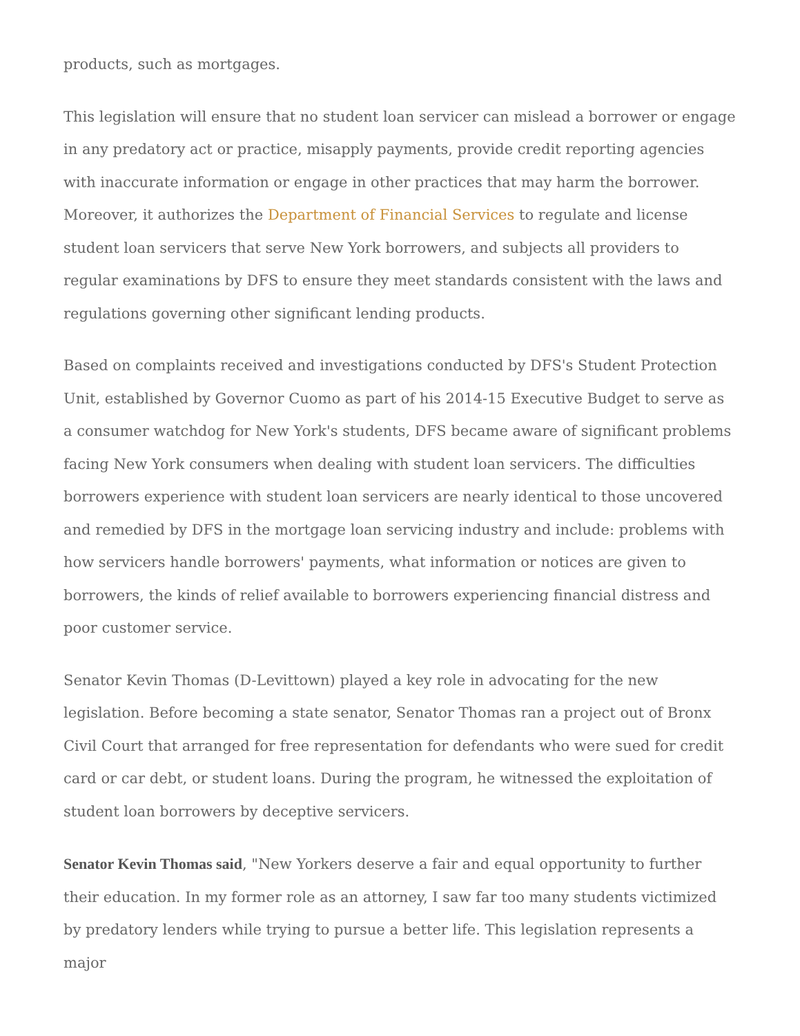products, such as mortgages.
This legislation will ensure that no student loan servicer can mislead a borrower or engage in any predatory act or practice, misapply payments, provide credit reporting agencies with inaccurate information or engage in other practices that may harm the borrower. Moreover, it authorizes the Department of Financial Services to regulate and license student loan servicers that serve New York borrowers, and subjects all providers to regular examinations by DFS to ensure they meet standards consistent with the laws and regulations governing other significant lending products.
Based on complaints received and investigations conducted by DFS's Student Protection Unit, established by Governor Cuomo as part of his 2014-15 Executive Budget to serve as a consumer watchdog for New York's students, DFS became aware of significant problems facing New York consumers when dealing with student loan servicers. The difficulties borrowers experience with student loan servicers are nearly identical to those uncovered and remedied by DFS in the mortgage loan servicing industry and include: problems with how servicers handle borrowers' payments, what information or notices are given to borrowers, the kinds of relief available to borrowers experiencing financial distress and poor customer service.
Senator Kevin Thomas (D-Levittown) played a key role in advocating for the new legislation. Before becoming a state senator, Senator Thomas ran a project out of Bronx Civil Court that arranged for free representation for defendants who were sued for credit card or car debt, or student loans. During the program, he witnessed the exploitation of student loan borrowers by deceptive servicers.
Senator Kevin Thomas said, "New Yorkers deserve a fair and equal opportunity to further their education. In my former role as an attorney, I saw far too many students victimized by predatory lenders while trying to pursue a better life. This legislation represents a major